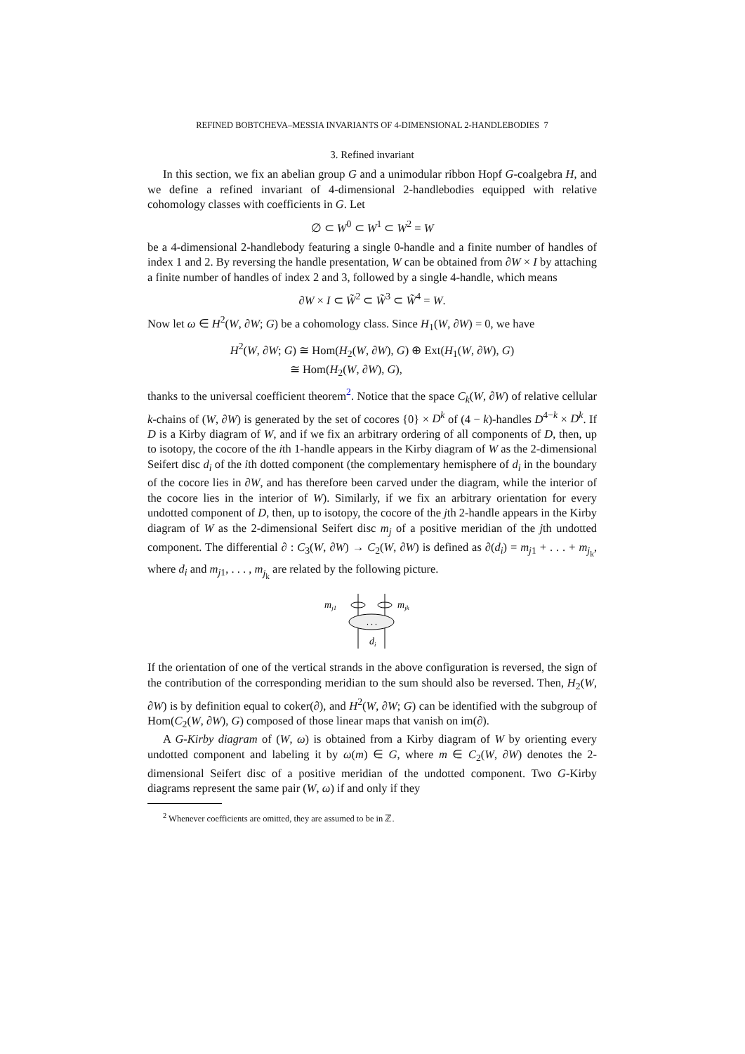REFINED BOBTCHEVA–MESSIA INVARIANTS OF 4-DIMENSIONAL 2-HANDLEBODIES 7
3. Refined invariant
In this section, we fix an abelian group G and a unimodular ribbon Hopf G-coalgebra H, and we define a refined invariant of 4-dimensional 2-handlebodies equipped with relative cohomology classes with coefficients in G. Let
∅ ⊂ W<sup>0</sup> ⊂ W<sup>1</sup> ⊂ W<sup>2</sup> = W
be a 4-dimensional 2-handlebody featuring a single 0-handle and a finite number of handles of index 1 and 2. By reversing the handle presentation, W can be obtained from ∂W × I by attaching a finite number of handles of index 2 and 3, followed by a single 4-handle, which means
∂W × I ⊂ W̃<sup>2</sup> ⊂ W̃<sup>3</sup> ⊂ W̃<sup>4</sup> = W.
Now let ω ∈ H<sup>2</sup>(W, ∂W; G) be a cohomology class. Since H<sub>1</sub>(W, ∂W) = 0, we have
H<sup>2</sup>(W, ∂W; G) ≅ Hom(H<sub>2</sub>(W, ∂W), G) ⊕ Ext(H<sub>1</sub>(W, ∂W), G)
≅ Hom(H<sub>2</sub>(W, ∂W), G),
thanks to the universal coefficient theorem<sup>2</sup>. Notice that the space C<sub>k</sub>(W, ∂W) of relative cellular k-chains of (W, ∂W) is generated by the set of cocores {0} × D<sup>k</sup> of (4 − k)-handles D<sup>4−k</sup> × D<sup>k</sup>. If D is a Kirby diagram of W, and if we fix an arbitrary ordering of all components of D, then, up to isotopy, the cocore of the ith 1-handle appears in the Kirby diagram of W as the 2-dimensional Seifert disc d<sub>i</sub> of the ith dotted component (the complementary hemisphere of d<sub>i</sub> in the boundary of the cocore lies in ∂W, and has therefore been carved under the diagram, while the interior of the cocore lies in the interior of W). Similarly, if we fix an arbitrary orientation for every undotted component of D, then, up to isotopy, the cocore of the jth 2-handle appears in the Kirby diagram of W as the 2-dimensional Seifert disc m<sub>j</sub> of a positive meridian of the jth undotted component. The differential ∂ : C<sub>3</sub>(W, ∂W) → C<sub>2</sub>(W, ∂W) is defined as ∂(d<sub>i</sub>) = m<sub>j1</sub> + . . . + m<sub>j<sub>k</sub></sub>, where d<sub>i</sub> and m<sub>j1</sub>, . . . , m<sub>j<sub>k</sub></sub> are related by the following picture.
mj1
mjk
. . .
di
If the orientation of one of the vertical strands in the above configuration is reversed, the sign of the contribution of the corresponding meridian to the sum should also be reversed. Then, H<sub>2</sub>(W, ∂W) is by definition equal to coker(∂), and H<sup>2</sup>(W, ∂W; G) can be identified with the subgroup of Hom(C<sub>2</sub>(W, ∂W), G) composed of those linear maps that vanish on im(∂).
A G-Kirby diagram of (W, ω) is obtained from a Kirby diagram of W by orienting every undotted component and labeling it by ω(m) ∈ G, where m ∈ C<sub>2</sub>(W, ∂W) denotes the 2-dimensional Seifert disc of a positive meridian of the undotted component. Two G-Kirby diagrams represent the same pair (W, ω) if and only if they
<sup>2</sup> Whenever coefficients are omitted, they are assumed to be in ℤ.